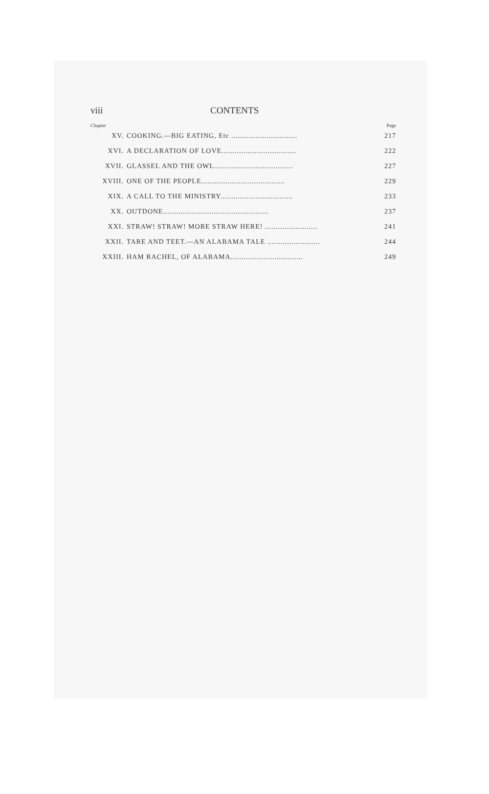viii CONTENTS
Chapter Page
XV. COOKING.—BIG EATING, Etc .............................. 217
XVI. A DECLARATION OF LOVE.................................. 222
XVII. GLASSEL AND THE OWL.................................... 227
XVIII. ONE OF THE PEOPLE...................................... 229
XIX. A CALL TO THE MINISTRY................................. 233
XX. OUTDONE................................................ 237
XXI. STRAW! STRAW! MORE STRAW HERE! ........................ 241
XXII. TARE AND TEET.—AN ALABAMA TALE ........................ 244
XXIII. HAM RACHEL, OF ALABAMA................................. 249